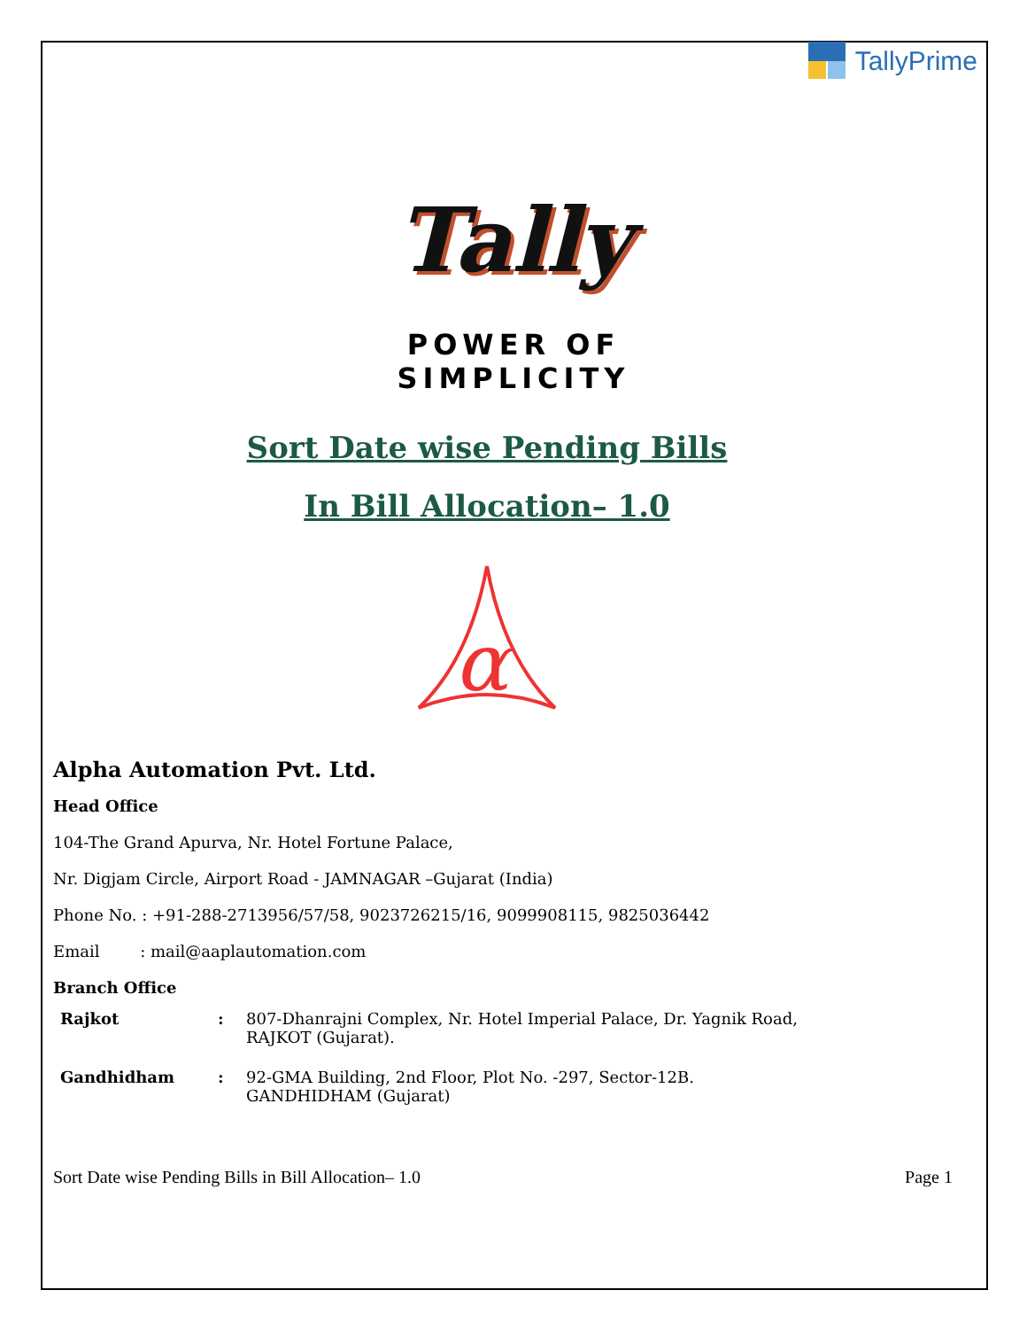TallyPrime
Tally
POWER OF SIMPLICITY
Sort Date wise Pending Bills
In Bill Allocation– 1.0
α
Alpha Automation Pvt. Ltd.
Head Office
104-The Grand Apurva, Nr. Hotel Fortune Palace,
Nr. Digjam Circle, Airport Road - JAMNAGAR –Gujarat (India)
Phone No. : +91-288-2713956/57/58, 9023726215/16, 9099908115, 9825036442
Email : mail@aaplautomation.com
Branch Office
| Rajkot | : | 807-Dhanrajni Complex, Nr. Hotel Imperial Palace, Dr. Yagnik Road, RAJKOT (Gujarat). |
| Gandhidham | : | 92-GMA Building, 2nd Floor, Plot No. -297, Sector-12B. GANDHIDHAM (Gujarat) |
Sort Date wise Pending Bills in Bill Allocation– 1.0 Page 1